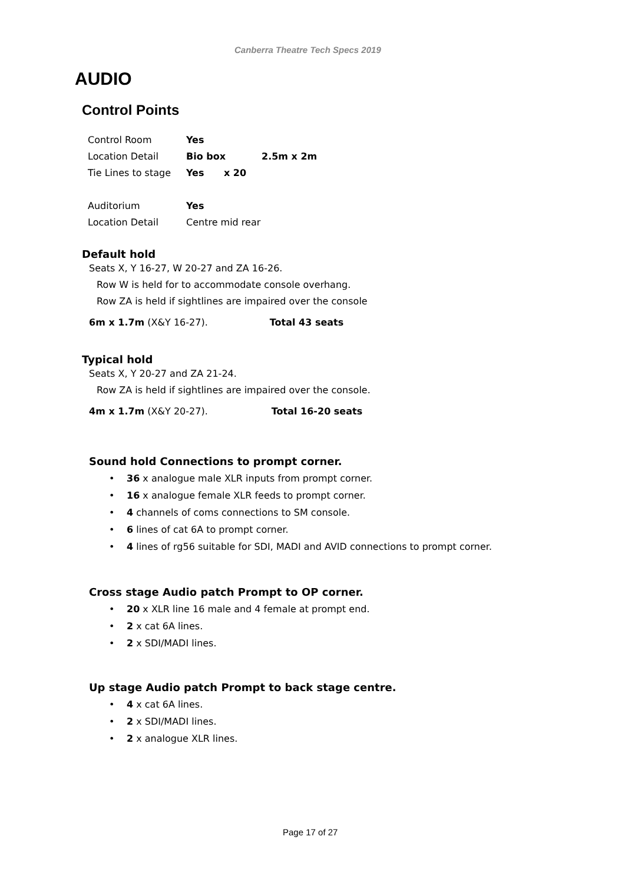Canberra Theatre Tech Specs 2019
AUDIO
Control Points
| Control Room | Yes | |
| Location Detail | Bio box | 2.5m x 2m |
| Tie Lines to stage | Yes x 20 | |
| Auditorium | Yes | |
| Location Detail | Centre mid rear | |
Default hold
Seats X, Y 16-27, W 20-27 and ZA 16-26.
Row W is held for to accommodate console overhang.
Row ZA is held if sightlines are impaired over the console
6m x 1.7m (X&Y 16-27). Total 43 seats
Typical hold
Seats X, Y 20-27 and ZA 21-24.
Row ZA is held if sightlines are impaired over the console.
4m x 1.7m (X&Y 20-27). Total 16-20 seats
Sound hold Connections to prompt corner.
• 36 x analogue male XLR inputs from prompt corner.
• 16 x analogue female XLR feeds to prompt corner.
• 4 channels of coms connections to SM console.
• 6 lines of cat 6A to prompt corner.
• 4 lines of rg56 suitable for SDI, MADI and AVID connections to prompt corner.
Cross stage Audio patch Prompt to OP corner.
• 20 x XLR line 16 male and 4 female at prompt end.
• 2 x cat 6A lines.
• 2 x SDI/MADI lines.
Up stage Audio patch Prompt to back stage centre.
• 4 x cat 6A lines.
• 2 x SDI/MADI lines.
• 2 x analogue XLR lines.
Page 17 of 27